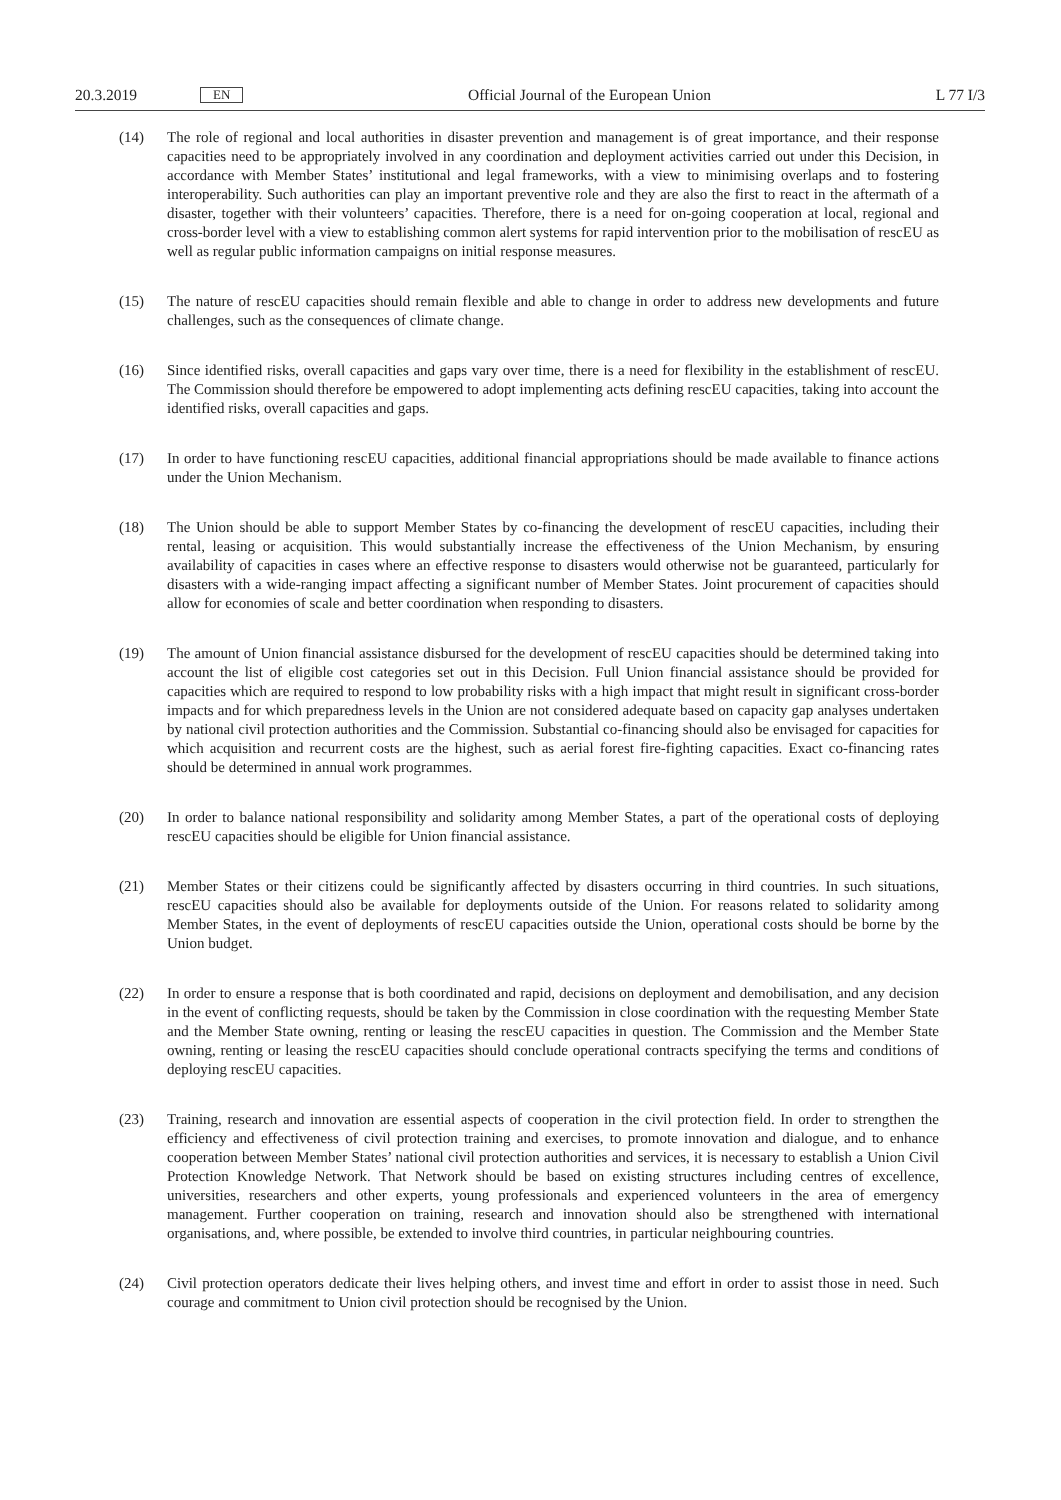20.3.2019 EN Official Journal of the European Union L 77 I/3
(14) The role of regional and local authorities in disaster prevention and management is of great importance, and their response capacities need to be appropriately involved in any coordination and deployment activities carried out under this Decision, in accordance with Member States’ institutional and legal frameworks, with a view to minimising overlaps and to fostering interoperability. Such authorities can play an important preventive role and they are also the first to react in the aftermath of a disaster, together with their volunteers’ capacities. Therefore, there is a need for on-going cooperation at local, regional and cross-border level with a view to establishing common alert systems for rapid intervention prior to the mobilisation of rescEU as well as regular public information campaigns on initial response measures.
(15) The nature of rescEU capacities should remain flexible and able to change in order to address new developments and future challenges, such as the consequences of climate change.
(16) Since identified risks, overall capacities and gaps vary over time, there is a need for flexibility in the establishment of rescEU. The Commission should therefore be empowered to adopt implementing acts defining rescEU capacities, taking into account the identified risks, overall capacities and gaps.
(17) In order to have functioning rescEU capacities, additional financial appropriations should be made available to finance actions under the Union Mechanism.
(18) The Union should be able to support Member States by co-financing the development of rescEU capacities, including their rental, leasing or acquisition. This would substantially increase the effectiveness of the Union Mechanism, by ensuring availability of capacities in cases where an effective response to disasters would otherwise not be guaranteed, particularly for disasters with a wide-ranging impact affecting a significant number of Member States. Joint procurement of capacities should allow for economies of scale and better coordination when responding to disasters.
(19) The amount of Union financial assistance disbursed for the development of rescEU capacities should be determined taking into account the list of eligible cost categories set out in this Decision. Full Union financial assistance should be provided for capacities which are required to respond to low probability risks with a high impact that might result in significant cross-border impacts and for which preparedness levels in the Union are not considered adequate based on capacity gap analyses undertaken by national civil protection authorities and the Commission. Substantial co-financing should also be envisaged for capacities for which acquisition and recurrent costs are the highest, such as aerial forest fire-fighting capacities. Exact co-financing rates should be determined in annual work programmes.
(20) In order to balance national responsibility and solidarity among Member States, a part of the operational costs of deploying rescEU capacities should be eligible for Union financial assistance.
(21) Member States or their citizens could be significantly affected by disasters occurring in third countries. In such situations, rescEU capacities should also be available for deployments outside of the Union. For reasons related to solidarity among Member States, in the event of deployments of rescEU capacities outside the Union, operational costs should be borne by the Union budget.
(22) In order to ensure a response that is both coordinated and rapid, decisions on deployment and demobilisation, and any decision in the event of conflicting requests, should be taken by the Commission in close coordination with the requesting Member State and the Member State owning, renting or leasing the rescEU capacities in question. The Commission and the Member State owning, renting or leasing the rescEU capacities should conclude operational contracts specifying the terms and conditions of deploying rescEU capacities.
(23) Training, research and innovation are essential aspects of cooperation in the civil protection field. In order to strengthen the efficiency and effectiveness of civil protection training and exercises, to promote innovation and dialogue, and to enhance cooperation between Member States’ national civil protection authorities and services, it is necessary to establish a Union Civil Protection Knowledge Network. That Network should be based on existing structures including centres of excellence, universities, researchers and other experts, young professionals and experienced volunteers in the area of emergency management. Further cooperation on training, research and innovation should also be strengthened with international organisations, and, where possible, be extended to involve third countries, in particular neighbouring countries.
(24) Civil protection operators dedicate their lives helping others, and invest time and effort in order to assist those in need. Such courage and commitment to Union civil protection should be recognised by the Union.